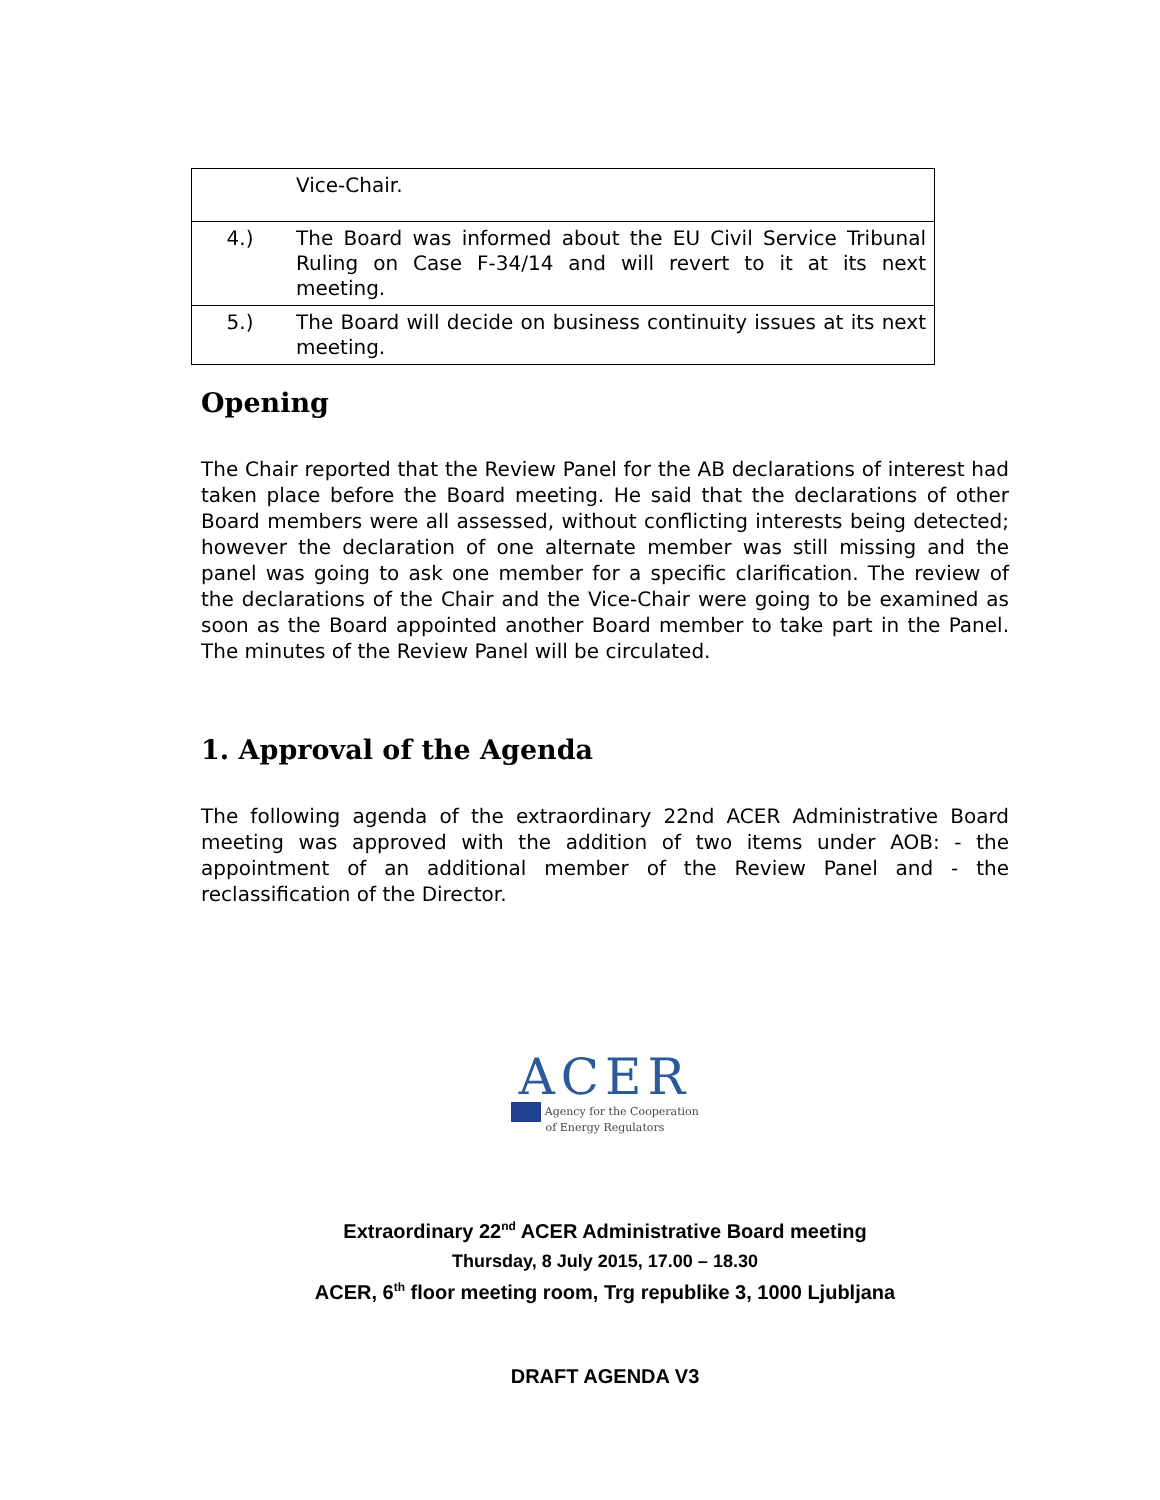| | Vice-Chair. |
| 4.) | The Board was informed about the EU Civil Service Tribunal Ruling on Case F-34/14 and will revert to it at its next meeting. |
| 5.) | The Board will decide on business continuity issues at its next meeting. |
Opening
The Chair reported that the Review Panel for the AB declarations of interest had taken place before the Board meeting. He said that the declarations of other Board members were all assessed, without conflicting interests being detected; however the declaration of one alternate member was still missing and the panel was going to ask one member for a specific clarification. The review of the declarations of the Chair and the Vice-Chair were going to be examined as soon as the Board appointed another Board member to take part in the Panel. The minutes of the Review Panel will be circulated.
1. Approval of the Agenda
The following agenda of the extraordinary 22nd ACER Administrative Board meeting was approved with the addition of two items under AOB: - the appointment of an additional member of the Review Panel and - the reclassification of the Director.
ACER
Agency for the Cooperation
of Energy Regulators
Extraordinary 22<sup>nd</sup> ACER Administrative Board meeting
Thursday, 8 July 2015, 17.00 – 18.30
ACER, 6<sup>th</sup> floor meeting room, Trg republike 3, 1000 Ljubljana
DRAFT AGENDA V3